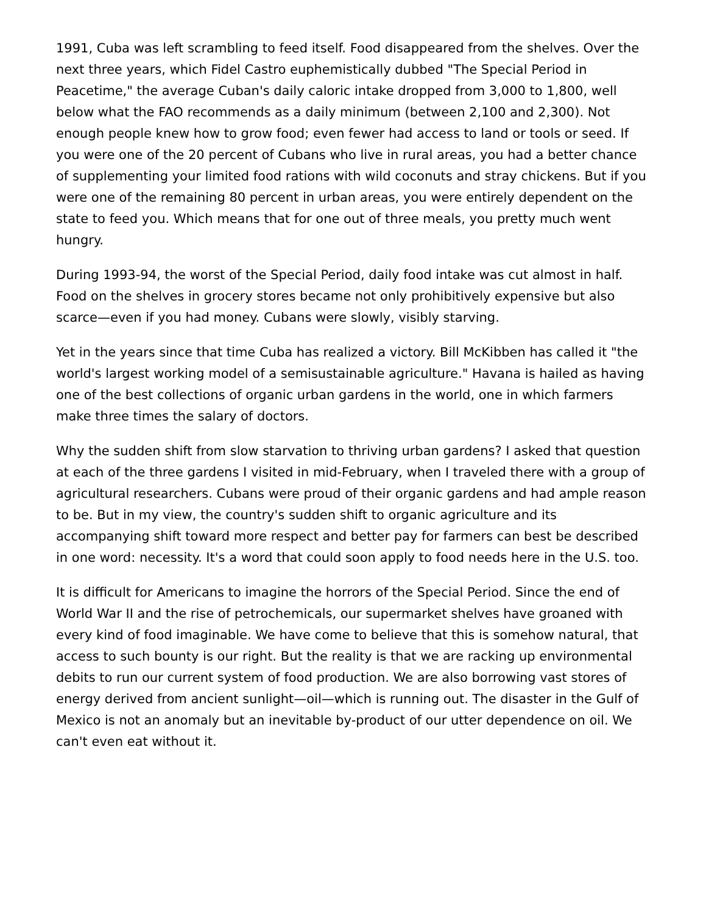1991, Cuba was left scrambling to feed itself. Food disappeared from the shelves. Over the next three years, which Fidel Castro euphemistically dubbed "The Special Period in Peacetime," the average Cuban's daily caloric intake dropped from 3,000 to 1,800, well below what the FAO recommends as a daily minimum (between 2,100 and 2,300). Not enough people knew how to grow food; even fewer had access to land or tools or seed. If you were one of the 20 percent of Cubans who live in rural areas, you had a better chance of supplementing your limited food rations with wild coconuts and stray chickens. But if you were one of the remaining 80 percent in urban areas, you were entirely dependent on the state to feed you. Which means that for one out of three meals, you pretty much went hungry.
During 1993-94, the worst of the Special Period, daily food intake was cut almost in half. Food on the shelves in grocery stores became not only prohibitively expensive but also scarce—even if you had money. Cubans were slowly, visibly starving.
Yet in the years since that time Cuba has realized a victory. Bill McKibben has called it "the world's largest working model of a semisustainable agriculture." Havana is hailed as having one of the best collections of organic urban gardens in the world, one in which farmers make three times the salary of doctors.
Why the sudden shift from slow starvation to thriving urban gardens? I asked that question at each of the three gardens I visited in mid-February, when I traveled there with a group of agricultural researchers. Cubans were proud of their organic gardens and had ample reason to be. But in my view, the country's sudden shift to organic agriculture and its accompanying shift toward more respect and better pay for farmers can best be described in one word: necessity. It's a word that could soon apply to food needs here in the U.S. too.
It is difficult for Americans to imagine the horrors of the Special Period. Since the end of World War II and the rise of petrochemicals, our supermarket shelves have groaned with every kind of food imaginable. We have come to believe that this is somehow natural, that access to such bounty is our right. But the reality is that we are racking up environmental debits to run our current system of food production. We are also borrowing vast stores of energy derived from ancient sunlight—oil—which is running out. The disaster in the Gulf of Mexico is not an anomaly but an inevitable by-product of our utter dependence on oil. We can't even eat without it.